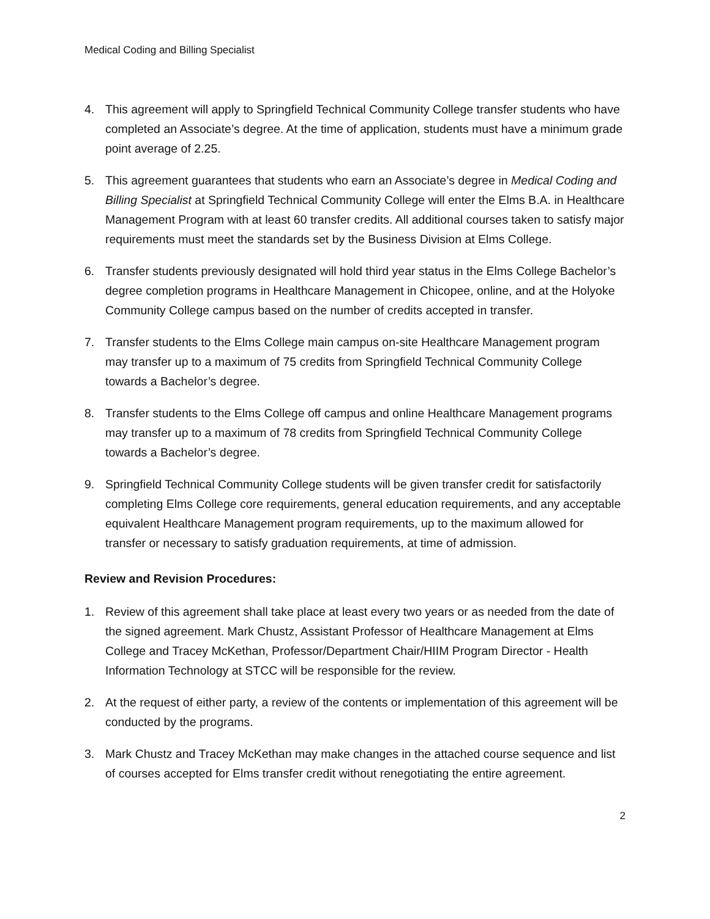Medical Coding and Billing Specialist
4. This agreement will apply to Springfield Technical Community College transfer students who have completed an Associate’s degree. At the time of application, students must have a minimum grade point average of 2.25.
5. This agreement guarantees that students who earn an Associate’s degree in Medical Coding and Billing Specialist at Springfield Technical Community College will enter the Elms B.A. in Healthcare Management Program with at least 60 transfer credits. All additional courses taken to satisfy major requirements must meet the standards set by the Business Division at Elms College.
6. Transfer students previously designated will hold third year status in the Elms College Bachelor’s degree completion programs in Healthcare Management in Chicopee, online, and at the Holyoke Community College campus based on the number of credits accepted in transfer.
7. Transfer students to the Elms College main campus on-site Healthcare Management program may transfer up to a maximum of 75 credits from Springfield Technical Community College towards a Bachelor’s degree.
8. Transfer students to the Elms College off campus and online Healthcare Management programs may transfer up to a maximum of 78 credits from Springfield Technical Community College towards a Bachelor’s degree.
9. Springfield Technical Community College students will be given transfer credit for satisfactorily completing Elms College core requirements, general education requirements, and any acceptable equivalent Healthcare Management program requirements, up to the maximum allowed for transfer or necessary to satisfy graduation requirements, at time of admission.
Review and Revision Procedures:
1. Review of this agreement shall take place at least every two years or as needed from the date of the signed agreement. Mark Chustz, Assistant Professor of Healthcare Management at Elms College and Tracey McKethan, Professor/Department Chair/HIIM Program Director - Health Information Technology at STCC will be responsible for the review.
2. At the request of either party, a review of the contents or implementation of this agreement will be conducted by the programs.
3. Mark Chustz and Tracey McKethan may make changes in the attached course sequence and list of courses accepted for Elms transfer credit without renegotiating the entire agreement.
2